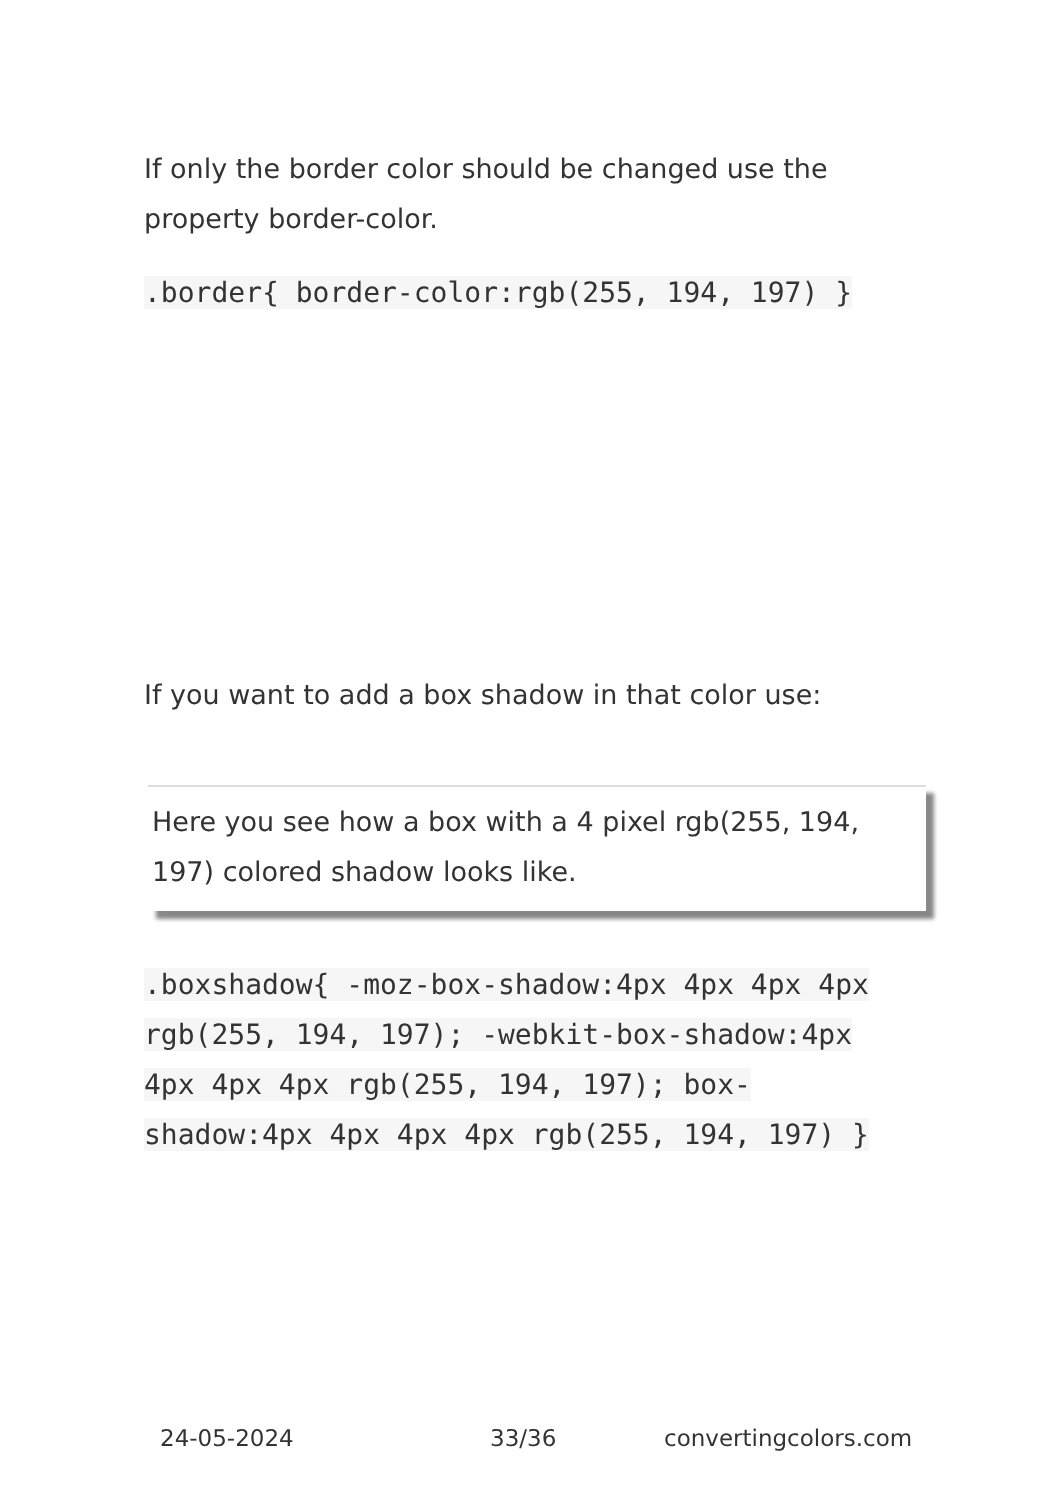If only the border color should be changed use the property border-color.
.border{ border-color:rgb(255, 194, 197) }
If you want to add a box shadow in that color use:
Here you see how a box with a 4 pixel rgb(255, 194, 197) colored shadow looks like.
.boxshadow{ -moz-box-shadow:4px 4px 4px 4px rgb(255, 194, 197); -webkit-box-shadow:4px 4px 4px 4px rgb(255, 194, 197); box-shadow:4px 4px 4px 4px rgb(255, 194, 197) }
24-05-2024 33/36 convertingcolors.com